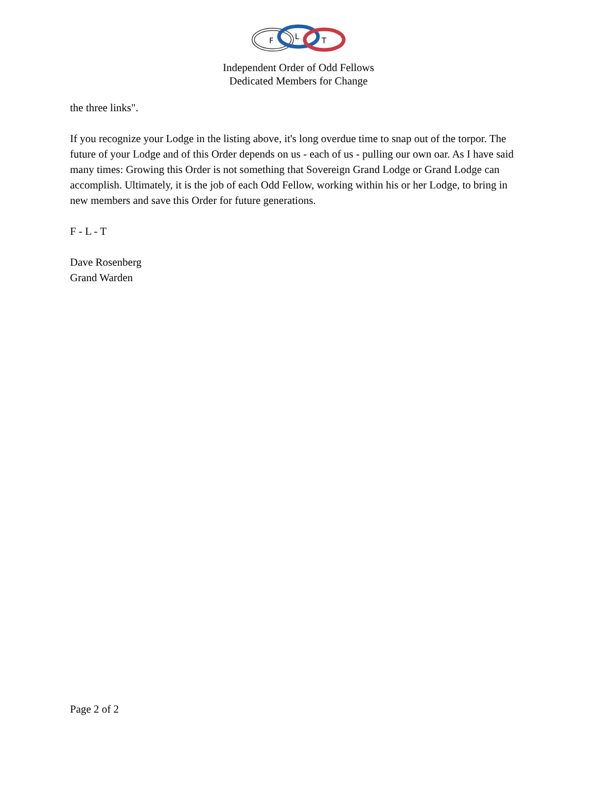F
L
T
Independent Order of Odd Fellows
Dedicated Members for Change
the three links".
If you recognize your Lodge in the listing above, it's long overdue time to snap out of the torpor. The future of your Lodge and of this Order depends on us - each of us - pulling our own oar. As I have said many times: Growing this Order is not something that Sovereign Grand Lodge or Grand Lodge can accomplish. Ultimately, it is the job of each Odd Fellow, working within his or her Lodge, to bring in new members and save this Order for future generations.
F - L - T
Dave Rosenberg
Grand Warden
Page 2 of 2